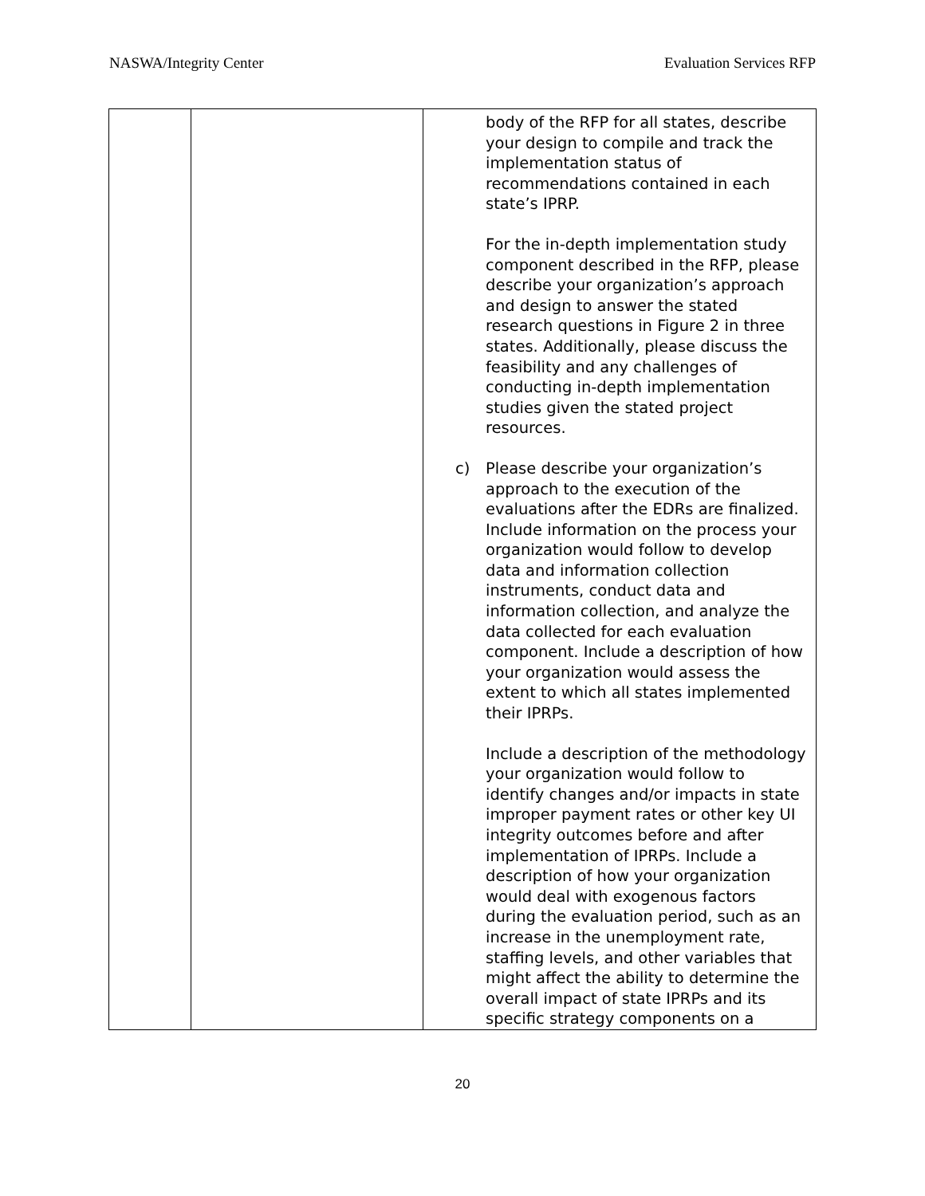NASWA/Integrity Center Evaluation Services RFP
| | | body of the RFP for all states, describe your design to compile and track the implementation status of recommendations contained in each state’s IPRP. For the in-depth implementation study component described in the RFP, please describe your organization’s approach and design to answer the stated research questions in Figure 2 in three states. Additionally, please discuss the feasibility and any challenges of conducting in-depth implementation studies given the stated project resources. c) Please describe your organization’s approach to the execution of the evaluations after the EDRs are finalized. Include information on the process your organization would follow to develop data and information collection instruments, conduct data and information collection, and analyze the data collected for each evaluation component. Include a description of how your organization would assess the extent to which all states implemented their IPRPs. Include a description of the methodology your organization would follow to identify changes and/or impacts in state improper payment rates or other key UI integrity outcomes before and after implementation of IPRPs. Include a description of how your organization would deal with exogenous factors during the evaluation period, such as an increase in the unemployment rate, staffing levels, and other variables that might affect the ability to determine the overall impact of state IPRPs and its specific strategy components on a |
20